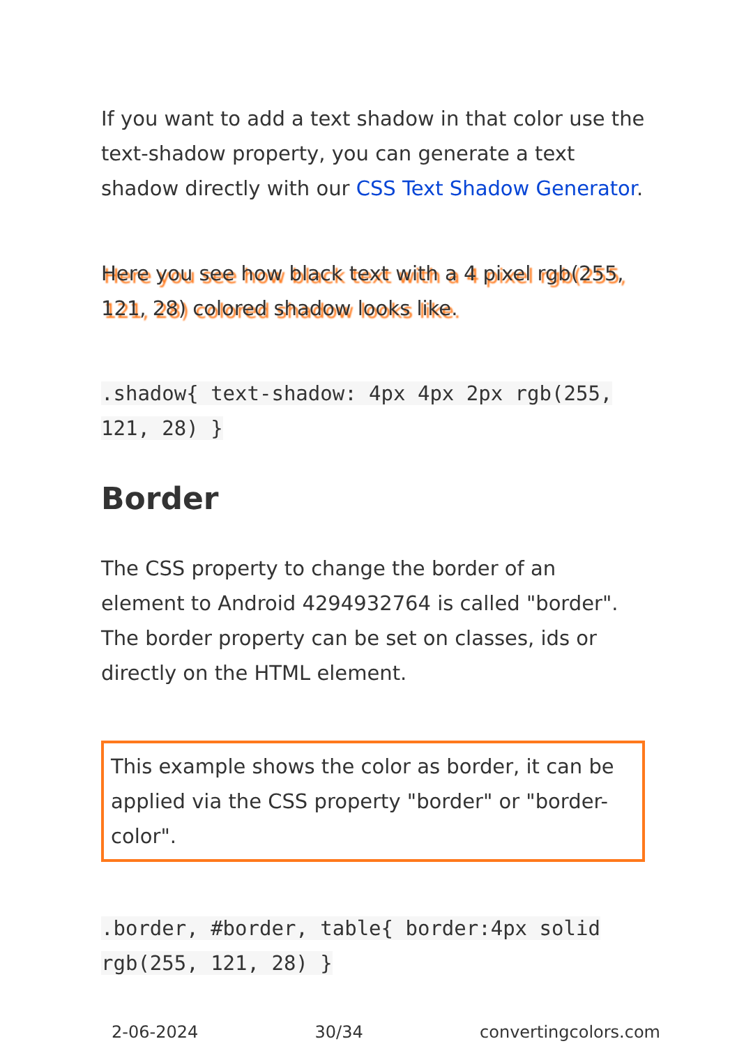If you want to add a text shadow in that color use the text-shadow property, you can generate a text shadow directly with our CSS Text Shadow Generator.
Here you see how black text with a 4 pixel rgb(255, 121, 28) colored shadow looks like.
.shadow{ text-shadow: 4px 4px 2px rgb(255, 121, 28) }
Border
The CSS property to change the border of an element to Android 4294932764 is called "border". The border property can be set on classes, ids or directly on the HTML element.
This example shows the color as border, it can be applied via the CSS property "border" or "border-color".
.border, #border, table{ border:4px solid rgb(255, 121, 28) }
2-06-2024 30/34 convertingcolors.com